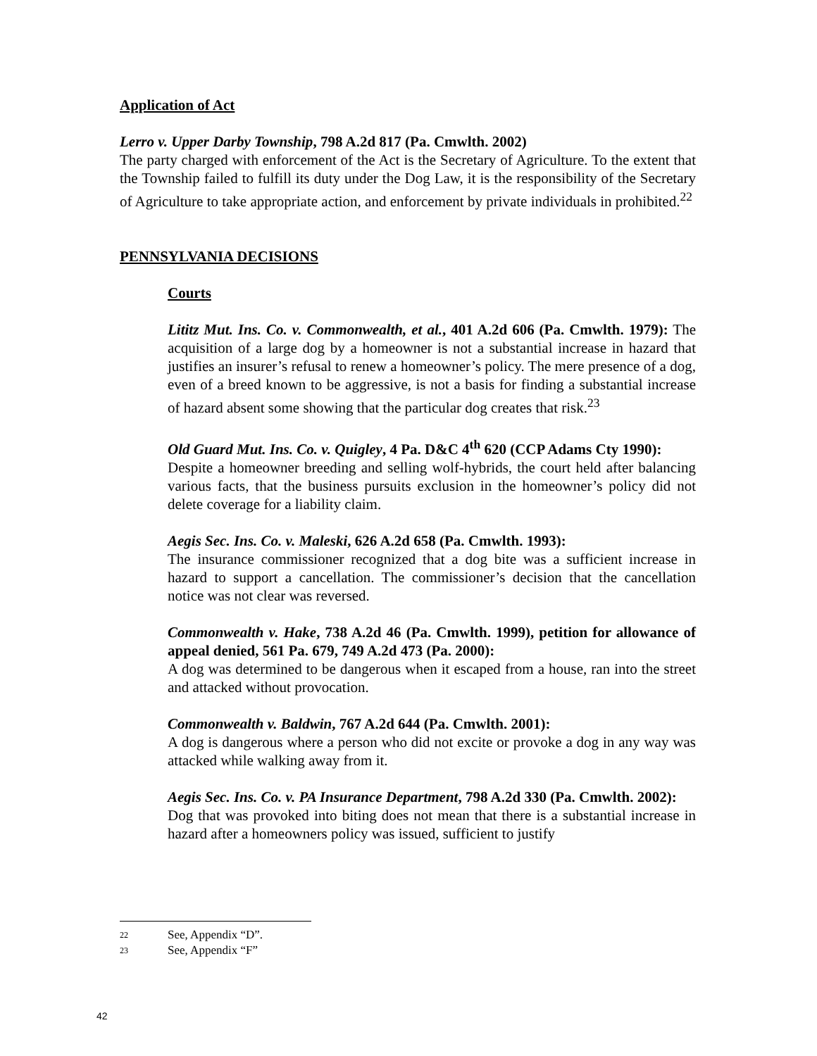Application of Act
Lerro v. Upper Darby Township, 798 A.2d 817 (Pa. Cmwlth. 2002)
The party charged with enforcement of the Act is the Secretary of Agriculture. To the extent that the Township failed to fulfill its duty under the Dog Law, it is the responsibility of the Secretary of Agriculture to take appropriate action, and enforcement by private individuals in prohibited.<sup>22</sup>
PENNSYLVANIA DECISIONS
Courts
Lititz Mut. Ins. Co. v. Commonwealth, et al., 401 A.2d 606 (Pa. Cmwlth. 1979): The acquisition of a large dog by a homeowner is not a substantial increase in hazard that justifies an insurer’s refusal to renew a homeowner’s policy. The mere presence of a dog, even of a breed known to be aggressive, is not a basis for finding a substantial increase of hazard absent some showing that the particular dog creates that risk.<sup>23</sup>
Old Guard Mut. Ins. Co. v. Quigley, 4 Pa. D&C 4<sup>th</sup> 620 (CCP Adams Cty 1990):
Despite a homeowner breeding and selling wolf-hybrids, the court held after balancing various facts, that the business pursuits exclusion in the homeowner’s policy did not delete coverage for a liability claim.
Aegis Sec. Ins. Co. v. Maleski, 626 A.2d 658 (Pa. Cmwlth. 1993):
The insurance commissioner recognized that a dog bite was a sufficient increase in hazard to support a cancellation. The commissioner’s decision that the cancellation notice was not clear was reversed.
Commonwealth v. Hake, 738 A.2d 46 (Pa. Cmwlth. 1999), petition for allowance of appeal denied, 561 Pa. 679, 749 A.2d 473 (Pa. 2000):
A dog was determined to be dangerous when it escaped from a house, ran into the street and attacked without provocation.
Commonwealth v. Baldwin, 767 A.2d 644 (Pa. Cmwlth. 2001):
A dog is dangerous where a person who did not excite or provoke a dog in any way was attacked while walking away from it.
Aegis Sec. Ins. Co. v. PA Insurance Department, 798 A.2d 330 (Pa. Cmwlth. 2002):
Dog that was provoked into biting does not mean that there is a substantial increase in hazard after a homeowners policy was issued, sufficient to justify
22 See, Appendix “D”.
23 See, Appendix “F”
42